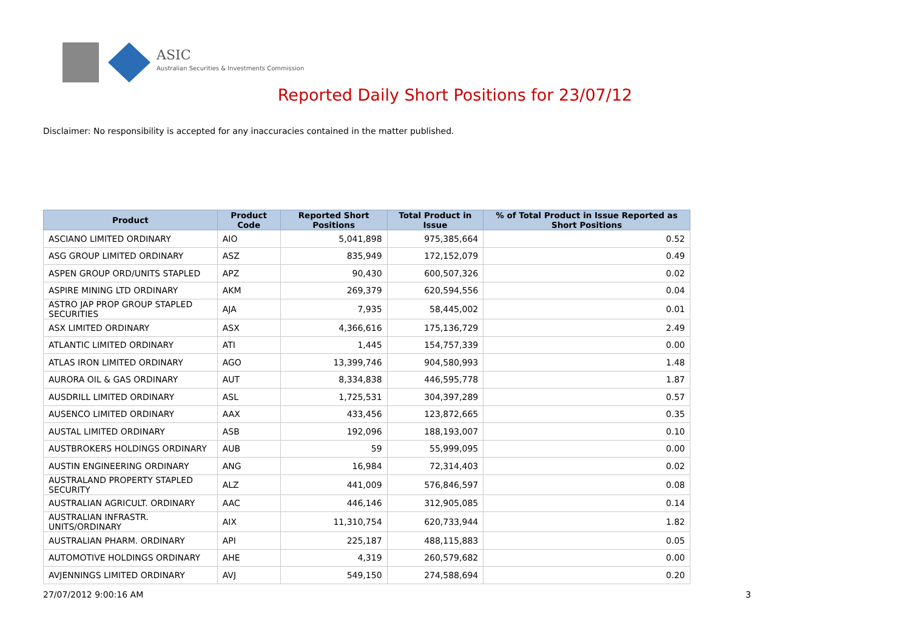ASIC
Australian Securities & Investments Commission
Reported Daily Short Positions for 23/07/12
Disclaimer: No responsibility is accepted for any inaccuracies contained in the matter published.
| Product | Product Code | Reported Short Positions | Total Product in Issue | % of Total Product in Issue Reported as Short Positions |
| --- | --- | --- | --- | --- |
| ASCIANO LIMITED ORDINARY | AIO | 5,041,898 | 975,385,664 | 0.52 |
| ASG GROUP LIMITED ORDINARY | ASZ | 835,949 | 172,152,079 | 0.49 |
| ASPEN GROUP ORD/UNITS STAPLED | APZ | 90,430 | 600,507,326 | 0.02 |
| ASPIRE MINING LTD ORDINARY | AKM | 269,379 | 620,594,556 | 0.04 |
| ASTRO JAP PROP GROUP STAPLED SECURITIES | AJA | 7,935 | 58,445,002 | 0.01 |
| ASX LIMITED ORDINARY | ASX | 4,366,616 | 175,136,729 | 2.49 |
| ATLANTIC LIMITED ORDINARY | ATI | 1,445 | 154,757,339 | 0.00 |
| ATLAS IRON LIMITED ORDINARY | AGO | 13,399,746 | 904,580,993 | 1.48 |
| AURORA OIL & GAS ORDINARY | AUT | 8,334,838 | 446,595,778 | 1.87 |
| AUSDRILL LIMITED ORDINARY | ASL | 1,725,531 | 304,397,289 | 0.57 |
| AUSENCO LIMITED ORDINARY | AAX | 433,456 | 123,872,665 | 0.35 |
| AUSTAL LIMITED ORDINARY | ASB | 192,096 | 188,193,007 | 0.10 |
| AUSTBROKERS HOLDINGS ORDINARY | AUB | 59 | 55,999,095 | 0.00 |
| AUSTIN ENGINEERING ORDINARY | ANG | 16,984 | 72,314,403 | 0.02 |
| AUSTRALAND PROPERTY STAPLED SECURITY | ALZ | 441,009 | 576,846,597 | 0.08 |
| AUSTRALIAN AGRICULT. ORDINARY | AAC | 446,146 | 312,905,085 | 0.14 |
| AUSTRALIAN INFRASTR. UNITS/ORDINARY | AIX | 11,310,754 | 620,733,944 | 1.82 |
| AUSTRALIAN PHARM. ORDINARY | API | 225,187 | 488,115,883 | 0.05 |
| AUTOMOTIVE HOLDINGS ORDINARY | AHE | 4,319 | 260,579,682 | 0.00 |
| AVJENNINGS LIMITED ORDINARY | AVJ | 549,150 | 274,588,694 | 0.20 |
27/07/2012 9:00:16 AM 3